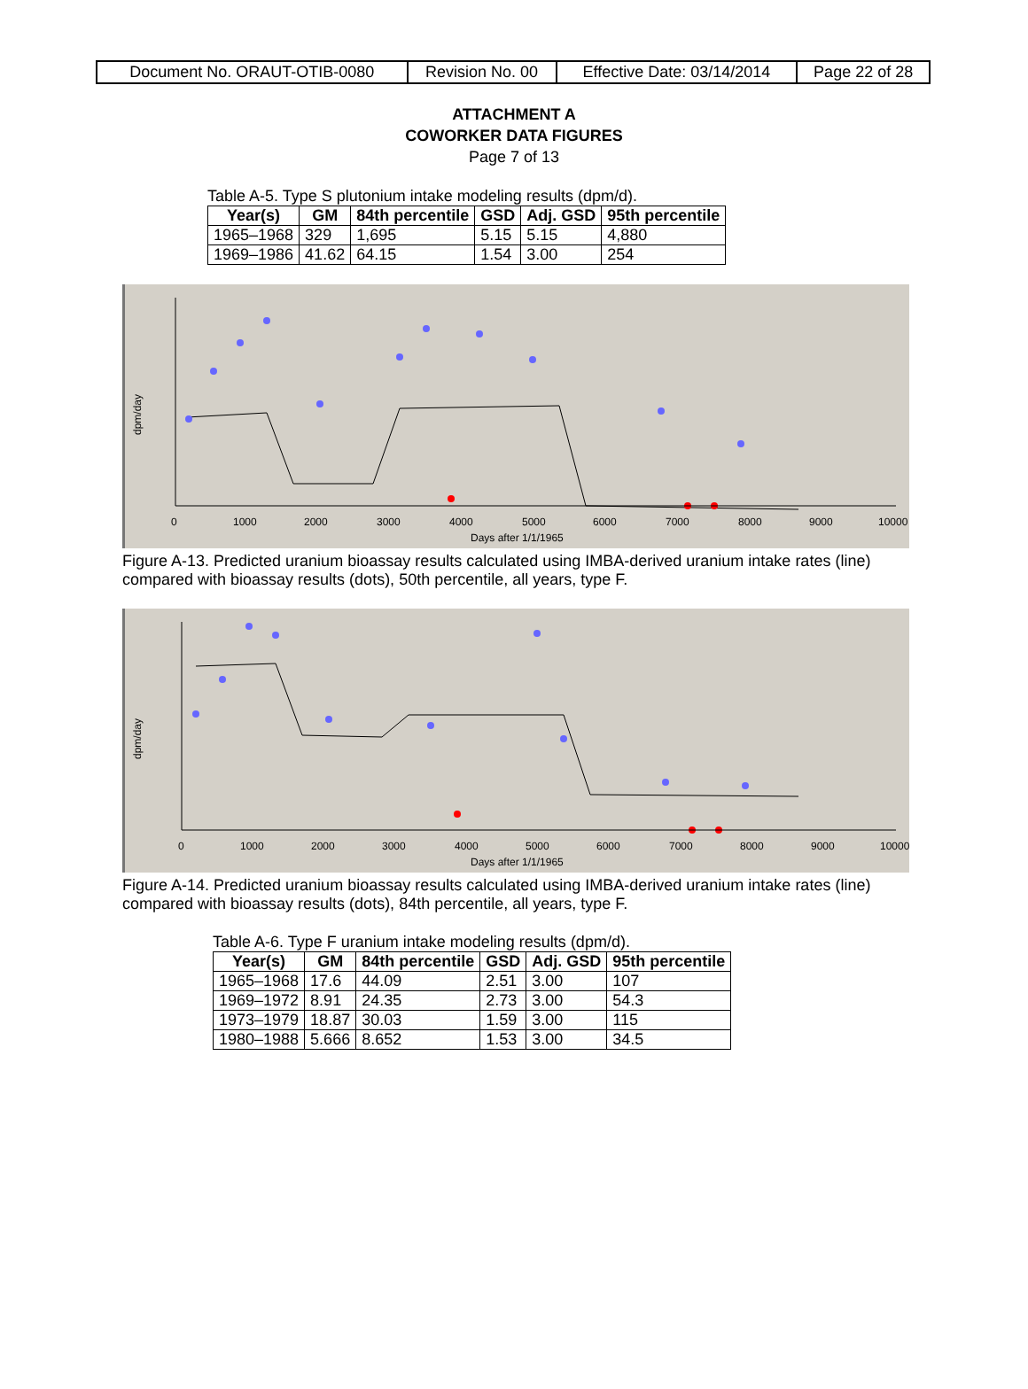| Document No. ORAUT-OTIB-0080 | Revision No. 00 | Effective Date: 03/14/2014 | Page 22 of 28 |
ATTACHMENT A
COWORKER DATA FIGURES
Page 7 of 13
Table A-5. Type S plutonium intake modeling results (dpm/d).
| Year(s) | GM | 84th percentile | GSD | Adj. GSD | 95th percentile |
| --- | --- | --- | --- | --- | --- |
| 1965–1968 | 329 | 1,695 | 5.15 | 5.15 | 4,880 |
| 1969–1986 | 41.62 | 64.15 | 1.54 | 3.00 | 254 |
dpm/day
0
1000
2000
3000
4000
5000
6000
7000
8000
9000
10000
Days after 1/1/1965
Figure A-13. Predicted uranium bioassay results calculated using IMBA-derived uranium intake rates (line) compared with bioassay results (dots), 50th percentile, all years, type F.
dpm/day
0
1000
2000
3000
4000
5000
6000
7000
8000
9000
10000
Days after 1/1/1965
Figure A-14. Predicted uranium bioassay results calculated using IMBA-derived uranium intake rates (line) compared with bioassay results (dots), 84th percentile, all years, type F.
Table A-6. Type F uranium intake modeling results (dpm/d).
| Year(s) | GM | 84th percentile | GSD | Adj. GSD | 95th percentile |
| --- | --- | --- | --- | --- | --- |
| 1965–1968 | 17.6 | 44.09 | 2.51 | 3.00 | 107 |
| 1969–1972 | 8.91 | 24.35 | 2.73 | 3.00 | 54.3 |
| 1973–1979 | 18.87 | 30.03 | 1.59 | 3.00 | 115 |
| 1980–1988 | 5.666 | 8.652 | 1.53 | 3.00 | 34.5 |